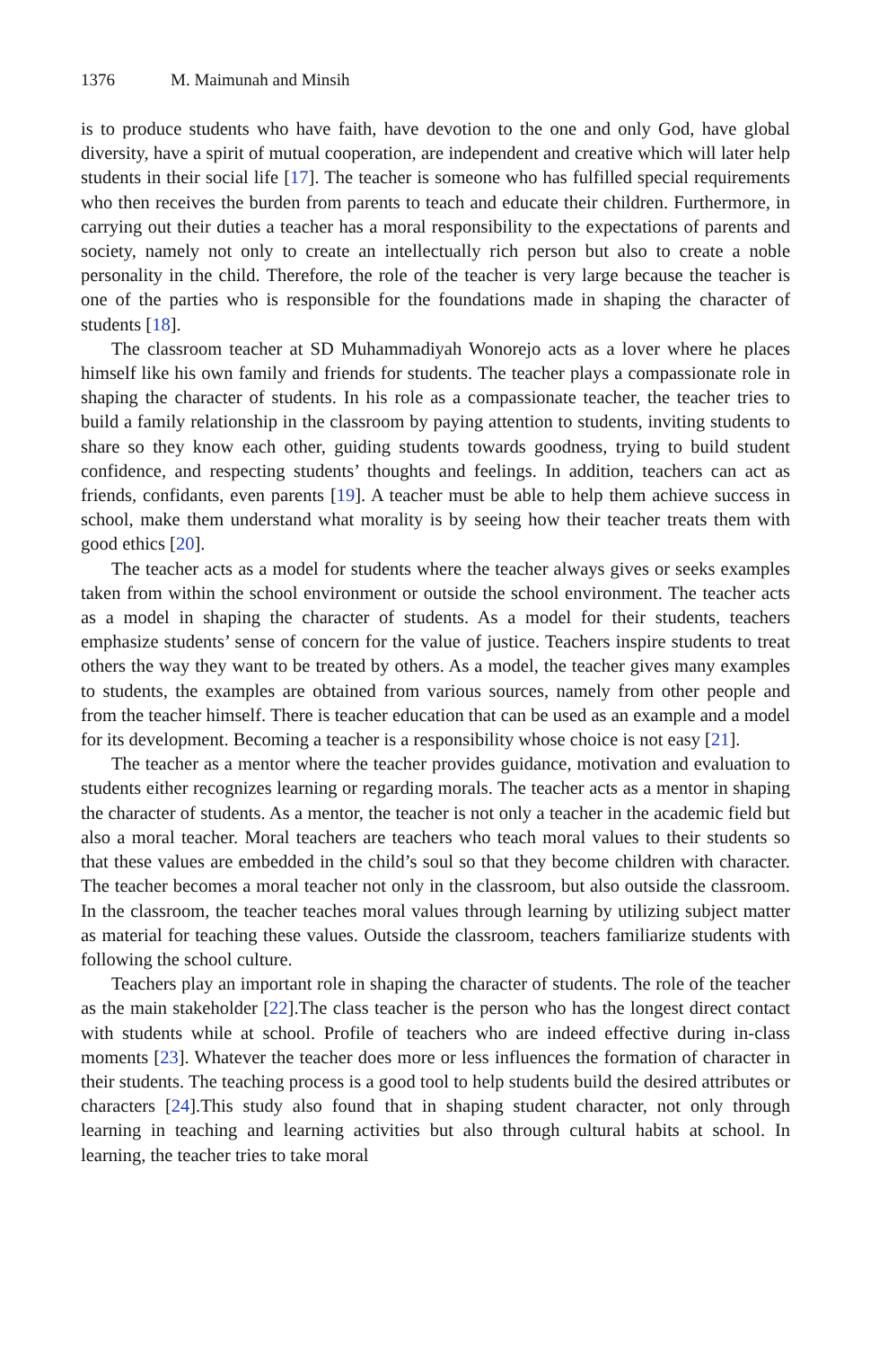1376 M. Maimunah and Minsih
is to produce students who have faith, have devotion to the one and only God, have global diversity, have a spirit of mutual cooperation, are independent and creative which will later help students in their social life [17]. The teacher is someone who has fulfilled special requirements who then receives the burden from parents to teach and educate their children. Furthermore, in carrying out their duties a teacher has a moral responsibility to the expectations of parents and society, namely not only to create an intellectually rich person but also to create a noble personality in the child. Therefore, the role of the teacher is very large because the teacher is one of the parties who is responsible for the foundations made in shaping the character of students [18].
The classroom teacher at SD Muhammadiyah Wonorejo acts as a lover where he places himself like his own family and friends for students. The teacher plays a compassionate role in shaping the character of students. In his role as a compassionate teacher, the teacher tries to build a family relationship in the classroom by paying attention to students, inviting students to share so they know each other, guiding students towards goodness, trying to build student confidence, and respecting students’ thoughts and feelings. In addition, teachers can act as friends, confidants, even parents [19]. A teacher must be able to help them achieve success in school, make them understand what morality is by seeing how their teacher treats them with good ethics [20].
The teacher acts as a model for students where the teacher always gives or seeks examples taken from within the school environment or outside the school environment. The teacher acts as a model in shaping the character of students. As a model for their students, teachers emphasize students’ sense of concern for the value of justice. Teachers inspire students to treat others the way they want to be treated by others. As a model, the teacher gives many examples to students, the examples are obtained from various sources, namely from other people and from the teacher himself. There is teacher education that can be used as an example and a model for its development. Becoming a teacher is a responsibility whose choice is not easy [21].
The teacher as a mentor where the teacher provides guidance, motivation and evaluation to students either recognizes learning or regarding morals. The teacher acts as a mentor in shaping the character of students. As a mentor, the teacher is not only a teacher in the academic field but also a moral teacher. Moral teachers are teachers who teach moral values to their students so that these values are embedded in the child’s soul so that they become children with character. The teacher becomes a moral teacher not only in the classroom, but also outside the classroom. In the classroom, the teacher teaches moral values through learning by utilizing subject matter as material for teaching these values. Outside the classroom, teachers familiarize students with following the school culture.
Teachers play an important role in shaping the character of students. The role of the teacher as the main stakeholder [22].The class teacher is the person who has the longest direct contact with students while at school. Profile of teachers who are indeed effective during in-class moments [23]. Whatever the teacher does more or less influences the formation of character in their students. The teaching process is a good tool to help students build the desired attributes or characters [24].This study also found that in shaping student character, not only through learning in teaching and learning activities but also through cultural habits at school. In learning, the teacher tries to take moral